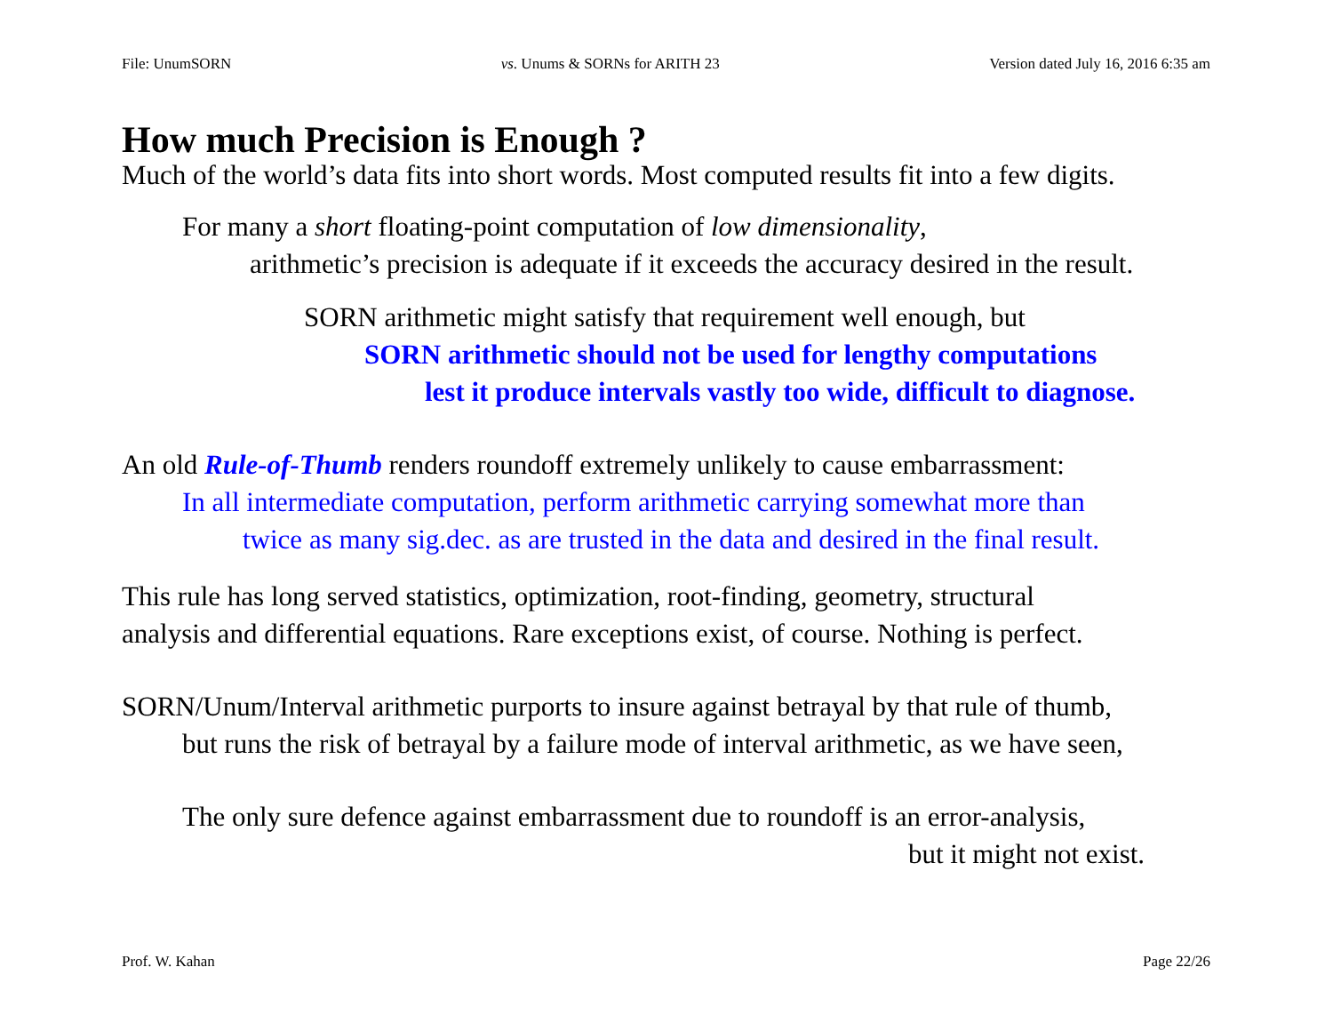File: UnumSORN vs. Unums & SORNs for ARITH 23 Version dated July 16, 2016 6:35 am
How much Precision is Enough ?
Much of the world’s data fits into short words. Most computed results fit into a few digits.
For many a short floating-point computation of low dimensionality,
arithmetic’s precision is adequate if it exceeds the accuracy desired in the result.
SORN arithmetic might satisfy that requirement well enough, but
SORN arithmetic should not be used for lengthy computations
lest it produce intervals vastly too wide, difficult to diagnose.
An old Rule-of-Thumb renders roundoff extremely unlikely to cause embarrassment:
In all intermediate computation, perform arithmetic carrying somewhat more than
twice as many sig.dec. as are trusted in the data and desired in the final result.
This rule has long served statistics, optimization, root-finding, geometry, structural
analysis and differential equations. Rare exceptions exist, of course. Nothing is perfect.
SORN/Unum/Interval arithmetic purports to insure against betrayal by that rule of thumb,
but runs the risk of betrayal by a failure mode of interval arithmetic, as we have seen,
The only sure defence against embarrassment due to roundoff is an error-analysis,
but it might not exist.
Prof. W. Kahan Page 22/26